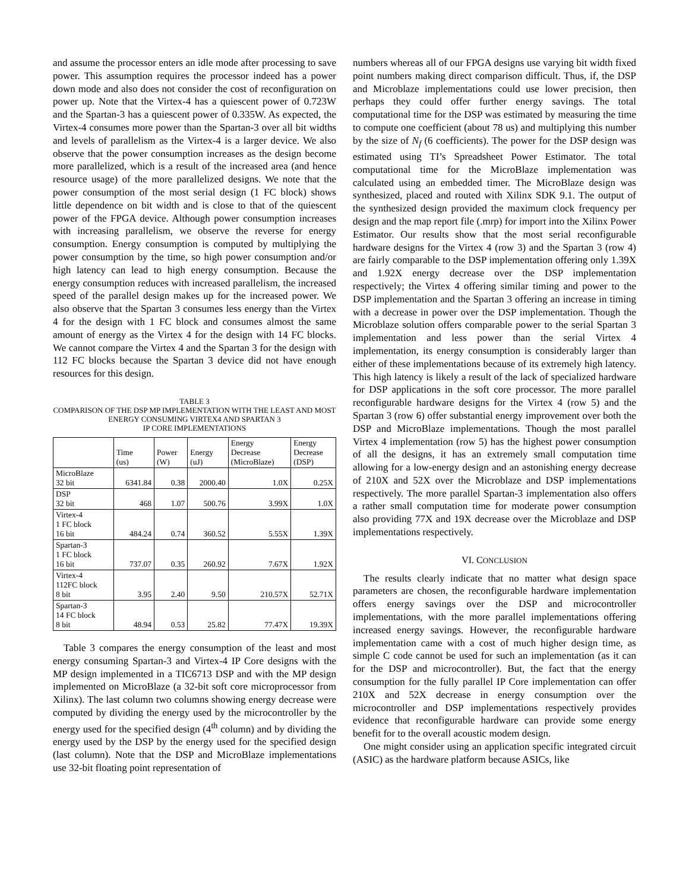and assume the processor enters an idle mode after processing to save power. This assumption requires the processor indeed has a power down mode and also does not consider the cost of reconfiguration on power up. Note that the Virtex-4 has a quiescent power of 0.723W and the Spartan-3 has a quiescent power of 0.335W. As expected, the Virtex-4 consumes more power than the Spartan-3 over all bit widths and levels of parallelism as the Virtex-4 is a larger device. We also observe that the power consumption increases as the design become more parallelized, which is a result of the increased area (and hence resource usage) of the more parallelized designs. We note that the power consumption of the most serial design (1 FC block) shows little dependence on bit width and is close to that of the quiescent power of the FPGA device. Although power consumption increases with increasing parallelism, we observe the reverse for energy consumption. Energy consumption is computed by multiplying the power consumption by the time, so high power consumption and/or high latency can lead to high energy consumption. Because the energy consumption reduces with increased parallelism, the increased speed of the parallel design makes up for the increased power. We also observe that the Spartan 3 consumes less energy than the Virtex 4 for the design with 1 FC block and consumes almost the same amount of energy as the Virtex 4 for the design with 14 FC blocks. We cannot compare the Virtex 4 and the Spartan 3 for the design with 112 FC blocks because the Spartan 3 device did not have enough resources for this design.
TABLE 3
COMPARISON OF THE DSP MP IMPLEMENTATION WITH THE LEAST AND MOST ENERGY CONSUMING VIRTEX4 AND SPARTAN 3
IP CORE IMPLEMENTATIONS
| | Time (us) | Power (W) | Energy (uJ) | Energy Decrease (MicroBlaze) | Energy Decrease (DSP) |
| --- | --- | --- | --- | --- | --- |
| MicroBlaze 32 bit | 6341.84 | 0.38 | 2000.40 | 1.0X | 0.25X |
| DSP 32 bit | 468 | 1.07 | 500.76 | 3.99X | 1.0X |
| Virtex-4 1 FC block 16 bit | 484.24 | 0.74 | 360.52 | 5.55X | 1.39X |
| Spartan-3 1 FC block 16 bit | 737.07 | 0.35 | 260.92 | 7.67X | 1.92X |
| Virtex-4 112FC block 8 bit | 3.95 | 2.40 | 9.50 | 210.57X | 52.71X |
| Spartan-3 14 FC block 8 bit | 48.94 | 0.53 | 25.82 | 77.47X | 19.39X |
Table 3 compares the energy consumption of the least and most energy consuming Spartan-3 and Virtex-4 IP Core designs with the MP design implemented in a TIC6713 DSP and with the MP design implemented on MicroBlaze (a 32-bit soft core microprocessor from Xilinx). The last column two columns showing energy decrease were computed by dividing the energy used by the microcontroller by the energy used for the specified design (4<sup>th</sup> column) and by dividing the energy used by the DSP by the energy used for the specified design (last column). Note that the DSP and MicroBlaze implementations use 32-bit floating point representation of
numbers whereas all of our FPGA designs use varying bit width fixed point numbers making direct comparison difficult. Thus, if, the DSP and Microblaze implementations could use lower precision, then perhaps they could offer further energy savings. The total computational time for the DSP was estimated by measuring the time to compute one coefficient (about 78 us) and multiplying this number by the size of N<sub>f</sub> (6 coefficients). The power for the DSP design was estimated using TI’s Spreadsheet Power Estimator. The total computational time for the MicroBlaze implementation was calculated using an embedded timer. The MicroBlaze design was synthesized, placed and routed with Xilinx SDK 9.1. The output of the synthesized design provided the maximum clock frequency per design and the map report file (.mrp) for import into the Xilinx Power Estimator. Our results show that the most serial reconfigurable hardware designs for the Virtex 4 (row 3) and the Spartan 3 (row 4) are fairly comparable to the DSP implementation offering only 1.39X and 1.92X energy decrease over the DSP implementation respectively; the Virtex 4 offering similar timing and power to the DSP implementation and the Spartan 3 offering an increase in timing with a decrease in power over the DSP implementation. Though the Microblaze solution offers comparable power to the serial Spartan 3 implementation and less power than the serial Virtex 4 implementation, its energy consumption is considerably larger than either of these implementations because of its extremely high latency. This high latency is likely a result of the lack of specialized hardware for DSP applications in the soft core processor. The more parallel reconfigurable hardware designs for the Virtex 4 (row 5) and the Spartan 3 (row 6) offer substantial energy improvement over both the DSP and MicroBlaze implementations. Though the most parallel Virtex 4 implementation (row 5) has the highest power consumption of all the designs, it has an extremely small computation time allowing for a low-energy design and an astonishing energy decrease of 210X and 52X over the Microblaze and DSP implementations respectively. The more parallel Spartan-3 implementation also offers a rather small computation time for moderate power consumption also providing 77X and 19X decrease over the Microblaze and DSP implementations respectively.
VI. CONCLUSION
The results clearly indicate that no matter what design space parameters are chosen, the reconfigurable hardware implementation offers energy savings over the DSP and microcontroller implementations, with the more parallel implementations offering increased energy savings. However, the reconfigurable hardware implementation came with a cost of much higher design time, as simple C code cannot be used for such an implementation (as it can for the DSP and microcontroller). But, the fact that the energy consumption for the fully parallel IP Core implementation can offer 210X and 52X decrease in energy consumption over the microcontroller and DSP implementations respectively provides evidence that reconfigurable hardware can provide some energy benefit for to the overall acoustic modem design.
One might consider using an application specific integrated circuit (ASIC) as the hardware platform because ASICs, like